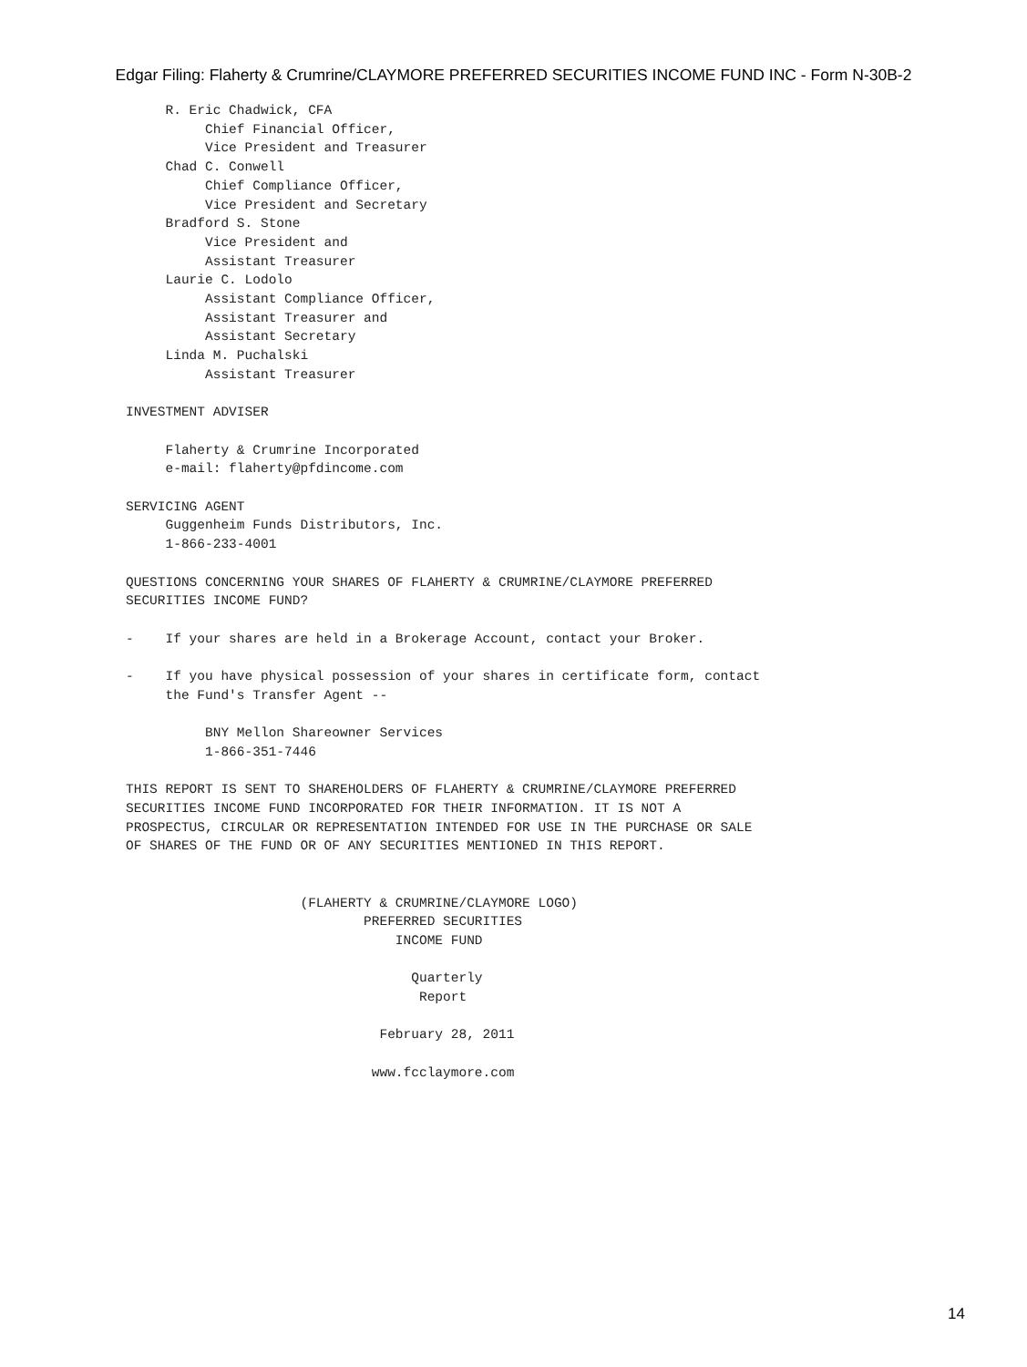Edgar Filing: Flaherty & Crumrine/CLAYMORE PREFERRED SECURITIES INCOME FUND INC - Form N-30B-2
     R. Eric Chadwick, CFA
          Chief Financial Officer,
          Vice President and Treasurer
     Chad C. Conwell
          Chief Compliance Officer,
          Vice President and Secretary
     Bradford S. Stone
          Vice President and
          Assistant Treasurer
     Laurie C. Lodolo
          Assistant Compliance Officer,
          Assistant Treasurer and
          Assistant Secretary
     Linda M. Puchalski
          Assistant Treasurer

INVESTMENT ADVISER

     Flaherty & Crumrine Incorporated
     e-mail: flaherty@pfdincome.com

SERVICING AGENT
     Guggenheim Funds Distributors, Inc.
     1-866-233-4001

QUESTIONS CONCERNING YOUR SHARES OF FLAHERTY & CRUMRINE/CLAYMORE PREFERRED
SECURITIES INCOME FUND?

-    If your shares are held in a Brokerage Account, contact your Broker.

-    If you have physical possession of your shares in certificate form, contact
     the Fund's Transfer Agent --

          BNY Mellon Shareowner Services
          1-866-351-7446

THIS REPORT IS SENT TO SHAREHOLDERS OF FLAHERTY & CRUMRINE/CLAYMORE PREFERRED
SECURITIES INCOME FUND INCORPORATED FOR THEIR INFORMATION. IT IS NOT A
PROSPECTUS, CIRCULAR OR REPRESENTATION INTENDED FOR USE IN THE PURCHASE OR SALE
OF SHARES OF THE FUND OR OF ANY SECURITIES MENTIONED IN THIS REPORT.


                      (FLAHERTY & CRUMRINE/CLAYMORE LOGO)
                              PREFERRED SECURITIES
                                  INCOME FUND

                                    Quarterly
                                     Report

                                February 28, 2011

                               www.fcclaymore.com
14